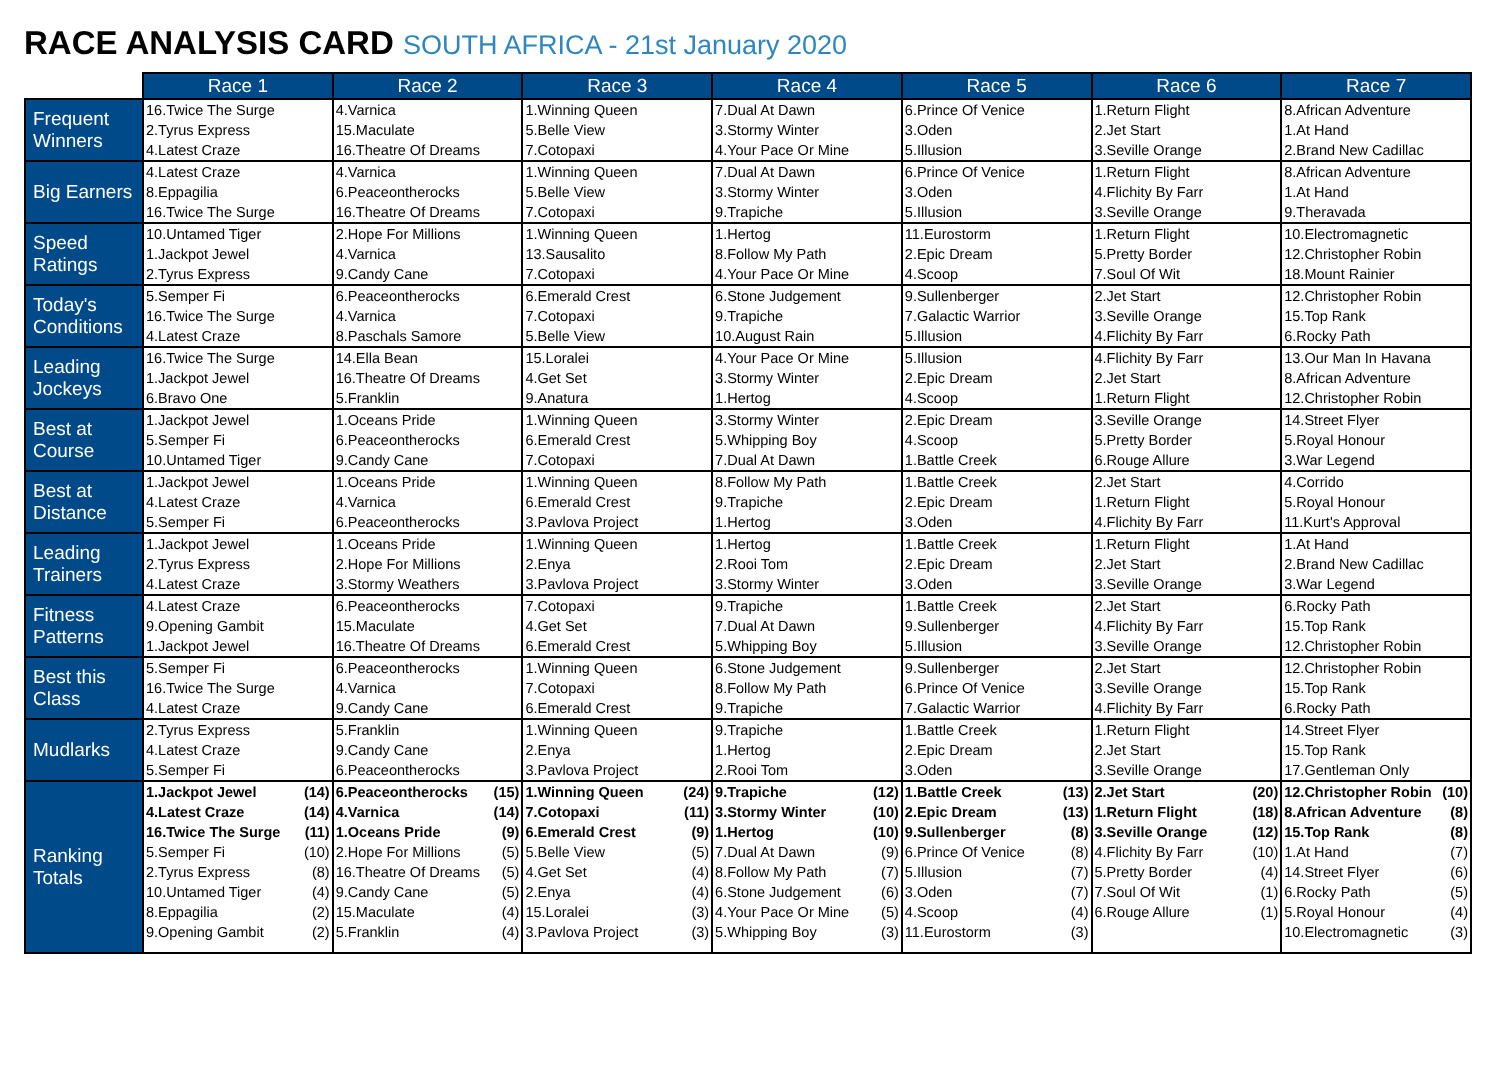RACE ANALYSIS CARD SOUTH AFRICA - 21st January 2020
| | Race 1 | Race 2 | Race 3 | Race 4 | Race 5 | Race 6 | Race 7 |
| --- | --- | --- | --- | --- | --- | --- | --- |
| Frequent Winners | 16.Twice The Surge 2.Tyrus Express 4.Latest Craze | 4.Varnica 15.Maculate 16.Theatre Of Dreams | 1.Winning Queen 5.Belle View 7.Cotopaxi | 7.Dual At Dawn 3.Stormy Winter 4.Your Pace Or Mine | 6.Prince Of Venice 3.Oden 5.Illusion | 1.Return Flight 2.Jet Start 3.Seville Orange | 8.African Adventure 1.At Hand 2.Brand New Cadillac |
| Big Earners | 4.Latest Craze 8.Eppagilia 16.Twice The Surge | 4.Varnica 6.Peaceontherocks 16.Theatre Of Dreams | 1.Winning Queen 5.Belle View 7.Cotopaxi | 7.Dual At Dawn 3.Stormy Winter 9.Trapiche | 6.Prince Of Venice 3.Oden 5.Illusion | 1.Return Flight 4.Flichity By Farr 3.Seville Orange | 8.African Adventure 1.At Hand 9.Theravada |
| Speed Ratings | 10.Untamed Tiger 1.Jackpot Jewel 2.Tyrus Express | 2.Hope For Millions 4.Varnica 9.Candy Cane | 1.Winning Queen 13.Sausalito 7.Cotopaxi | 1.Hertog 8.Follow My Path 4.Your Pace Or Mine | 11.Eurostorm 2.Epic Dream 4.Scoop | 1.Return Flight 5.Pretty Border 7.Soul Of Wit | 10.Electromagnetic 12.Christopher Robin 18.Mount Rainier |
| Today's Conditions | 5.Semper Fi 16.Twice The Surge 4.Latest Craze | 6.Peaceontherocks 4.Varnica 8.Paschals Samore | 6.Emerald Crest 7.Cotopaxi 5.Belle View | 6.Stone Judgement 9.Trapiche 10.August Rain | 9.Sullenberger 7.Galactic Warrior 5.Illusion | 2.Jet Start 3.Seville Orange 4.Flichity By Farr | 12.Christopher Robin 15.Top Rank 6.Rocky Path |
| Leading Jockeys | 16.Twice The Surge 1.Jackpot Jewel 6.Bravo One | 14.Ella Bean 16.Theatre Of Dreams 5.Franklin | 15.Loralei 4.Get Set 9.Anatura | 4.Your Pace Or Mine 3.Stormy Winter 1.Hertog | 5.Illusion 2.Epic Dream 4.Scoop | 4.Flichity By Farr 2.Jet Start 1.Return Flight | 13.Our Man In Havana 8.African Adventure 12.Christopher Robin |
| Best at Course | 1.Jackpot Jewel 5.Semper Fi 10.Untamed Tiger | 1.Oceans Pride 6.Peaceontherocks 9.Candy Cane | 1.Winning Queen 6.Emerald Crest 7.Cotopaxi | 3.Stormy Winter 5.Whipping Boy 7.Dual At Dawn | 2.Epic Dream 4.Scoop 1.Battle Creek | 3.Seville Orange 5.Pretty Border 6.Rouge Allure | 14.Street Flyer 5.Royal Honour 3.War Legend |
| Best at Distance | 1.Jackpot Jewel 4.Latest Craze 5.Semper Fi | 1.Oceans Pride 4.Varnica 6.Peaceontherocks | 1.Winning Queen 6.Emerald Crest 3.Pavlova Project | 8.Follow My Path 9.Trapiche 1.Hertog | 1.Battle Creek 2.Epic Dream 3.Oden | 2.Jet Start 1.Return Flight 4.Flichity By Farr | 4.Corrido 5.Royal Honour 11.Kurt's Approval |
| Leading Trainers | 1.Jackpot Jewel 2.Tyrus Express 4.Latest Craze | 1.Oceans Pride 2.Hope For Millions 3.Stormy Weathers | 1.Winning Queen 2.Enya 3.Pavlova Project | 1.Hertog 2.Rooi Tom 3.Stormy Winter | 1.Battle Creek 2.Epic Dream 3.Oden | 1.Return Flight 2.Jet Start 3.Seville Orange | 1.At Hand 2.Brand New Cadillac 3.War Legend |
| Fitness Patterns | 4.Latest Craze 9.Opening Gambit 1.Jackpot Jewel | 6.Peaceontherocks 15.Maculate 16.Theatre Of Dreams | 7.Cotopaxi 4.Get Set 6.Emerald Crest | 9.Trapiche 7.Dual At Dawn 5.Whipping Boy | 1.Battle Creek 9.Sullenberger 5.Illusion | 2.Jet Start 4.Flichity By Farr 3.Seville Orange | 6.Rocky Path 15.Top Rank 12.Christopher Robin |
| Best this Class | 5.Semper Fi 16.Twice The Surge 4.Latest Craze | 6.Peaceontherocks 4.Varnica 9.Candy Cane | 1.Winning Queen 7.Cotopaxi 6.Emerald Crest | 6.Stone Judgement 8.Follow My Path 9.Trapiche | 9.Sullenberger 6.Prince Of Venice 7.Galactic Warrior | 2.Jet Start 3.Seville Orange 4.Flichity By Farr | 12.Christopher Robin 15.Top Rank 6.Rocky Path |
| Mudlarks | 2.Tyrus Express 4.Latest Craze 5.Semper Fi | 5.Franklin 9.Candy Cane 6.Peaceontherocks | 1.Winning Queen 2.Enya 3.Pavlova Project | 9.Trapiche 1.Hertog 2.Rooi Tom | 1.Battle Creek 2.Epic Dream 3.Oden | 1.Return Flight 2.Jet Start 3.Seville Orange | 14.Street Flyer 15.Top Rank 17.Gentleman Only |
| Ranking Totals | 1.Jackpot Jewel (14) 4.Latest Craze (14) 16.Twice The Surge (11) 5.Semper Fi (10) 2.Tyrus Express (8) 10.Untamed Tiger (4) 8.Eppagilia (2) 9.Opening Gambit (2) | 6.Peaceontherocks (15) 4.Varnica (14) 1.Oceans Pride (9) 2.Hope For Millions (5) 16.Theatre Of Dreams (5) 9.Candy Cane (5) 15.Maculate (4) 5.Franklin (4) | 1.Winning Queen (24) 7.Cotopaxi (11) 6.Emerald Crest (9) 5.Belle View (5) 4.Get Set (4) 2.Enya (4) 15.Loralei (3) 3.Pavlova Project (3) | 9.Trapiche (12) 3.Stormy Winter (10) 1.Hertog (10) 7.Dual At Dawn (9) 8.Follow My Path (7) 6.Stone Judgement (6) 4.Your Pace Or Mine (5) 5.Whipping Boy (3) | 1.Battle Creek (13) 2.Epic Dream (13) 9.Sullenberger (8) 6.Prince Of Venice (8) 5.Illusion (7) 3.Oden (7) 4.Scoop (4) 11.Eurostorm (3) | 2.Jet Start (20) 1.Return Flight (18) 3.Seville Orange (12) 4.Flichity By Farr (10) 5.Pretty Border (4) 7.Soul Of Wit (1) 6.Rouge Allure (1) | 12.Christopher Robin (10) 8.African Adventure (8) 15.Top Rank (8) 1.At Hand (7) 14.Street Flyer (6) 6.Rocky Path (5) 5.Royal Honour (4) 10.Electromagnetic (3) |